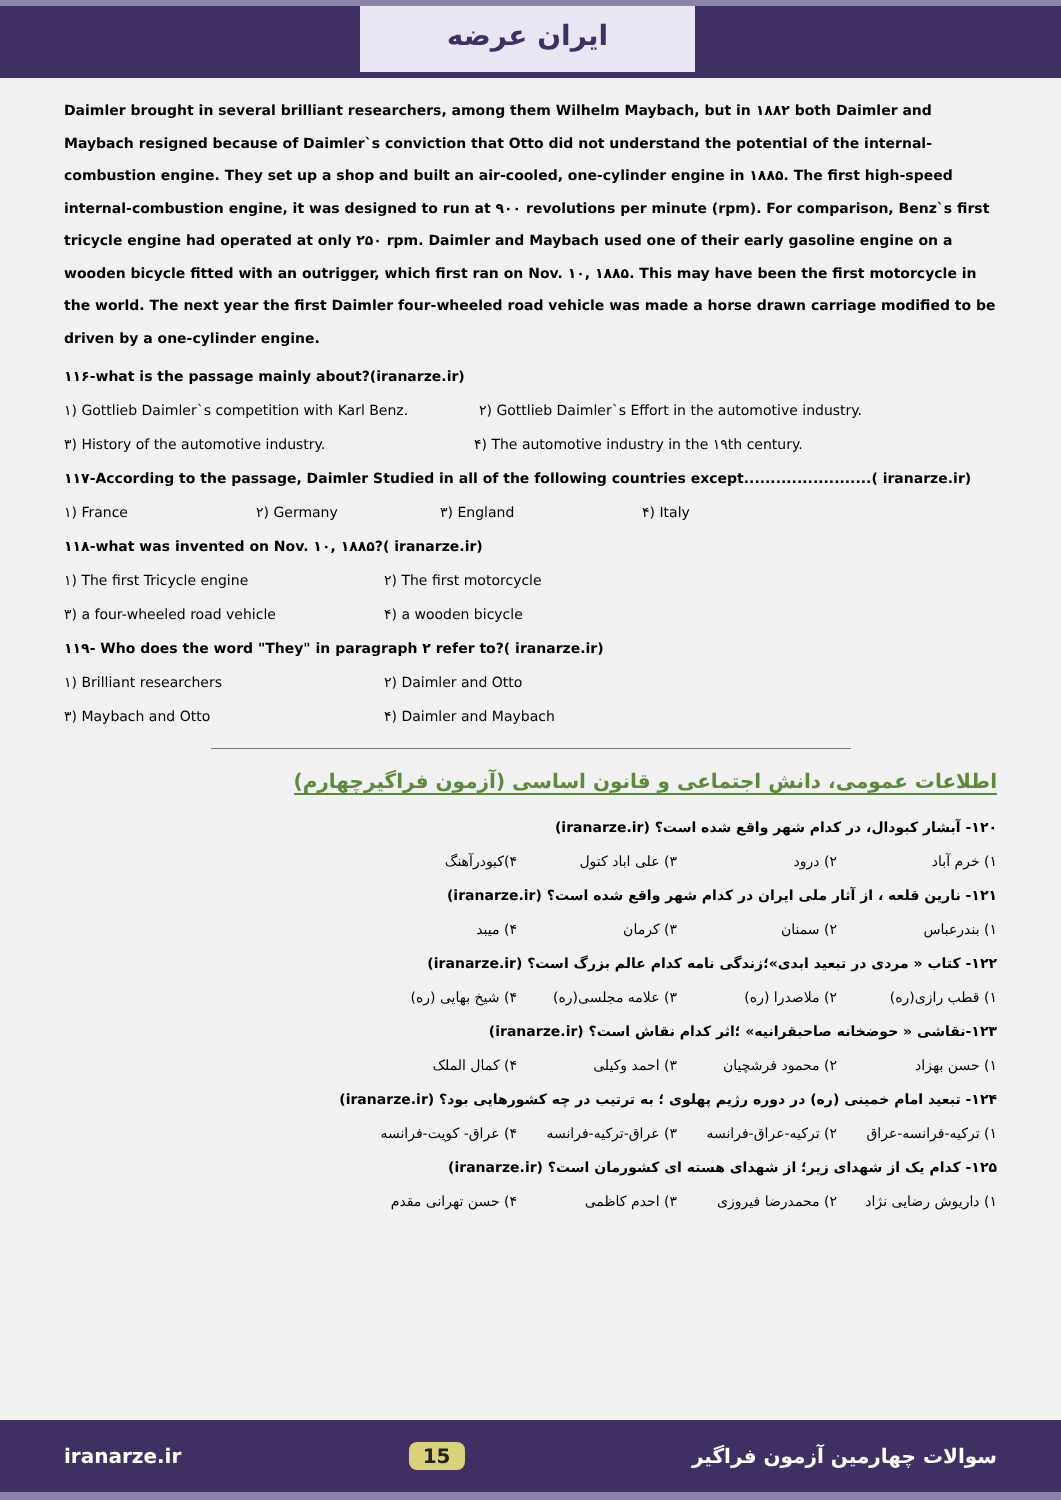ایران عرضه
Daimler brought in several brilliant researchers, among them Wilhelm Maybach, but in ۱۸۸۲ both Daimler and Maybach resigned because of Daimler`s conviction that Otto did not understand the potential of the internal-combustion engine. They set up a shop and built an air-cooled, one-cylinder engine in ۱۸۸۵. The first high-speed internal-combustion engine, it was designed to run at ۹۰۰ revolutions per minute (rpm). For comparison, Benz`s first tricycle engine had operated at only ۲۵۰ rpm. Daimler and Maybach used one of their early gasoline engine on a wooden bicycle fitted with an outrigger, which first ran on Nov. ۱۰, ۱۸۸۵. This may have been the first motorcycle in the world. The next year the first Daimler four-wheeled road vehicle was made a horse drawn carriage modified to be driven by a one-cylinder engine.
۱۱۶-what is the passage mainly about?(iranarze.ir)
۱) Gottlieb Daimler`s competition with Karl Benz. ۲) Gottlieb Daimler`s Effort in the automotive industry.
۳) History of the automotive industry. ۴) The automotive industry in the ۱۹th century.
۱۱۷-According to the passage, Daimler Studied in all of the following countries except........................( iranarze.ir)
۱) France ۲) Germany ۳) England ۴) Italy
۱۱۸-what was invented on Nov. ۱۰, ۱۸۸۵?( iranarze.ir)
۱) The first Tricycle engine ۲) The first motorcycle
۳) a four-wheeled road vehicle ۴) a wooden bicycle
۱۱۹- Who does the word "They" in paragraph ۲ refer to?( iranarze.ir)
۱) Brilliant researchers ۲) Daimler and Otto
۳) Maybach and Otto ۴) Daimler and Maybach
اطلاعات عمومی، دانش اجتماعی و قانون اساسی (آزمون فراگیرچهارم)
۱۲۰- آبشار کبودال، در کدام شهر واقع شده است؟ (iranarze.ir)
۱) خرم آباد ۲) درود ۳) علی اباد کتول ۴)کبودرآهنگ
۱۲۱- نارین قلعه ، از آثار ملی ایران در کدام شهر واقع شده است؟ (iranarze.ir)
۱) بندرعباس ۲) سمنان ۳) کرمان ۴) میبد
۱۲۲- کتاب « مردی در تبعید ابدی»؛زندگی نامه کدام عالم بزرگ است؟ (iranarze.ir)
۱) قطب رازی(ره) ۲) ملاصدرا (ره) ۳) علامه مجلسی(ره) ۴) شیخ بهایی (ره)
۱۲۳-نقاشی « حوضخانه صاحبقرانیه» ؛اثر کدام نقاش است؟ (iranarze.ir)
۱) حسن بهزاد ۲) محمود فرشچیان ۳) احمد وکیلی ۴) کمال الملک
۱۲۴- تبعید امام خمینی (ره) در دوره رژیم پهلوی ؛ به ترتیب در چه کشورهایی بود؟ (iranarze.ir)
۱) ترکیه-فرانسه-عراق ۲) ترکیه-عراق-فرانسه ۳) عراق-ترکیه-فرانسه ۴) عراق- کویت-فرانسه
۱۲۵- کدام یک از شهدای زیر؛ از شهدای هسته ای کشورمان است؟ (iranarze.ir)
۱) داریوش رضایی نژاد ۲) محمدرضا فیروزی ۳) احدم کاظمی ۴) حسن تهرانی مقدم
iranarze.ir 15 سوالات چهارمین آزمون فراگیر